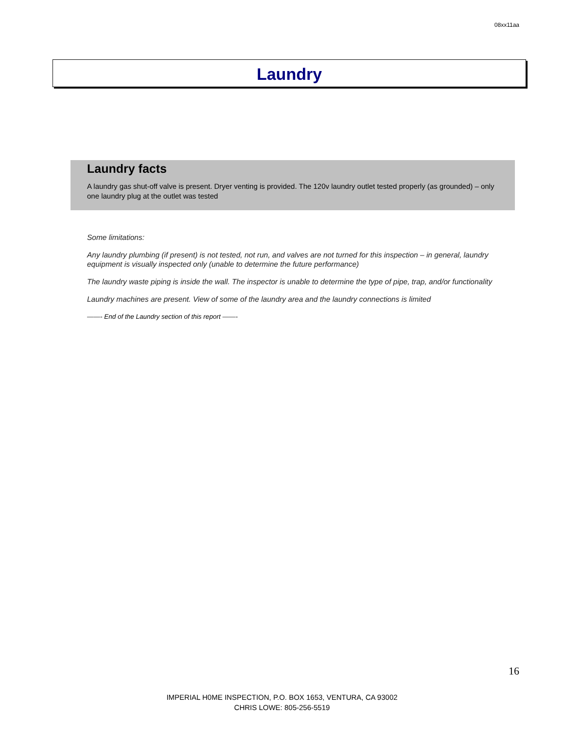08xx11aa
Laundry
Laundry facts
A laundry gas shut-off valve is present. Dryer venting is provided. The 120v laundry outlet tested properly (as grounded) – only one laundry plug at the outlet was tested
Some limitations:
Any laundry plumbing (if present) is not tested, not run, and valves are not turned for this inspection – in general, laundry equipment is visually inspected only (unable to determine the future performance)
The laundry waste piping is inside the wall. The inspector is unable to determine the type of pipe, trap, and/or functionality
Laundry machines are present. View of some of the laundry area and the laundry connections is limited
——- End of the Laundry section of this report ——-
16
IMPERIAL H0ME INSPECTION, P.O. BOX 1653, VENTURA, CA 93002
CHRIS LOWE: 805-256-5519